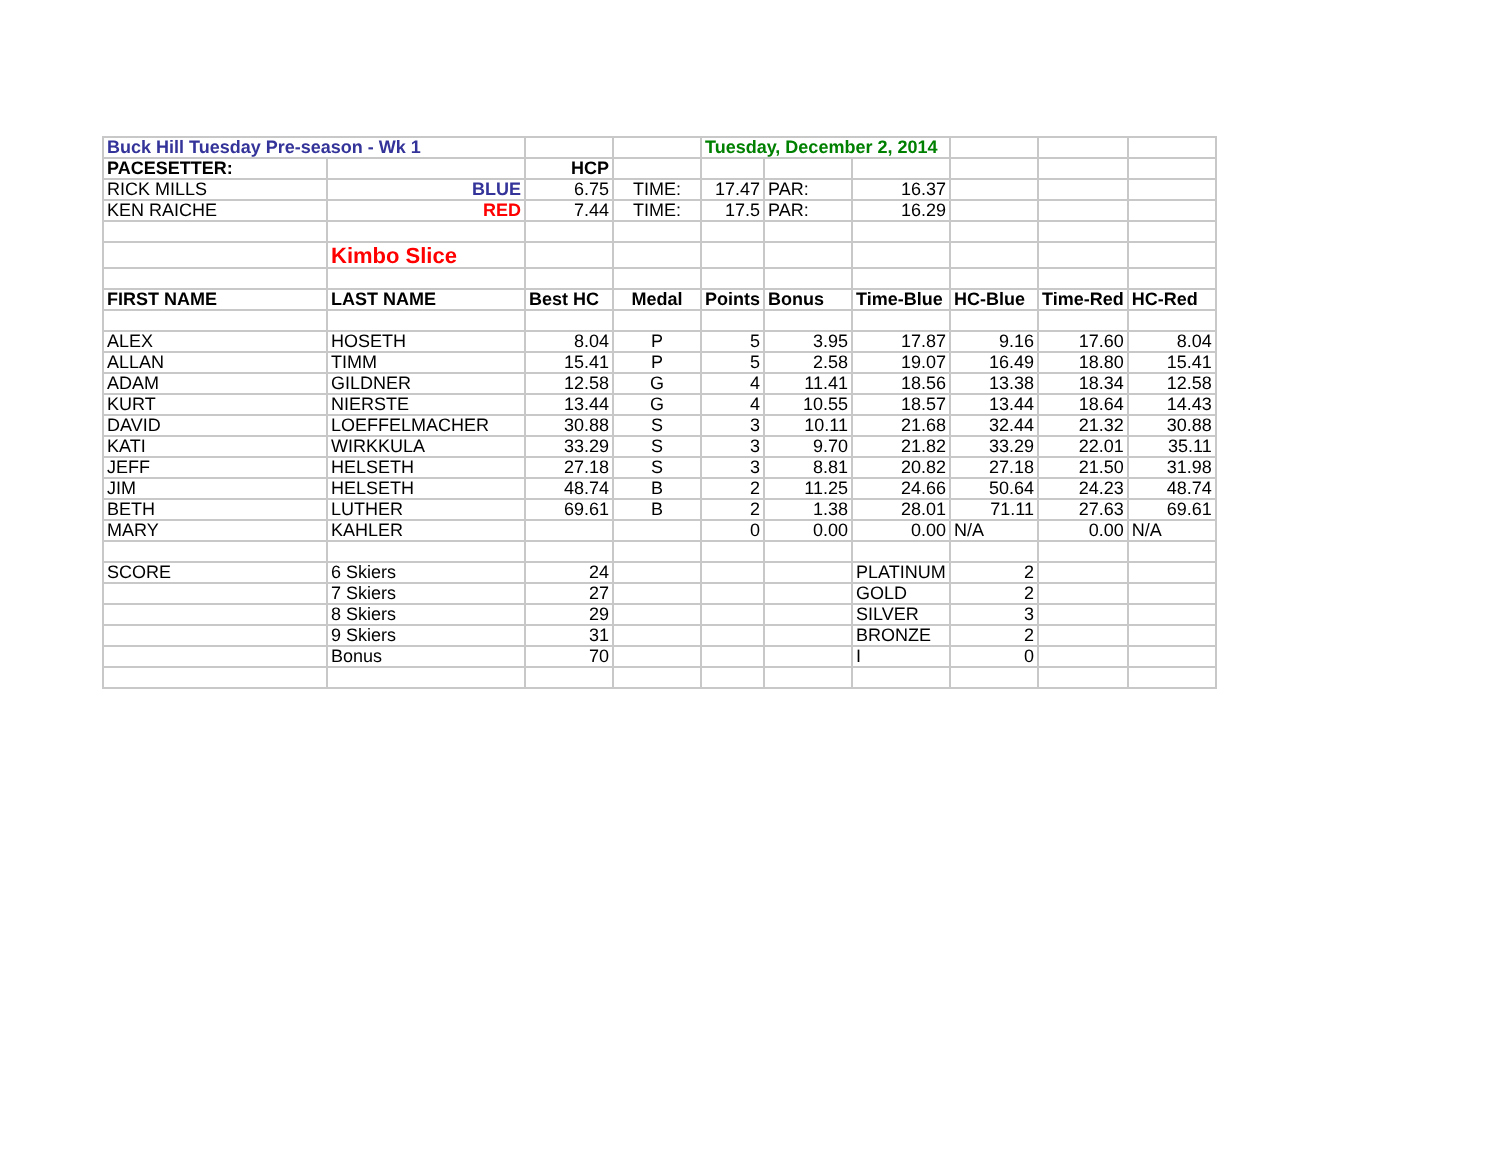| Buck Hill Tuesday Pre-season - Wk 1 | | | | Tuesday, December 2, 2014 | | | | | |
| PACESETTER: | | HCP | | | | | | | |
| RICK MILLS | BLUE | 6.75 | TIME: | 17.47 | PAR: | 16.37 | | | |
| KEN RAICHE | RED | 7.44 | TIME: | 17.5 | PAR: | 16.29 | | | |
| | Kimbo Slice | | | | | | | | |
| FIRST NAME | LAST NAME | Best HC | Medal | Points | Bonus | Time-Blue | HC-Blue | Time-Red | HC-Red |
| ALEX | HOSETH | 8.04 | P | 5 | 3.95 | 17.87 | 9.16 | 17.60 | 8.04 |
| ALLAN | TIMM | 15.41 | P | 5 | 2.58 | 19.07 | 16.49 | 18.80 | 15.41 |
| ADAM | GILDNER | 12.58 | G | 4 | 11.41 | 18.56 | 13.38 | 18.34 | 12.58 |
| KURT | NIERSTE | 13.44 | G | 4 | 10.55 | 18.57 | 13.44 | 18.64 | 14.43 |
| DAVID | LOEFFELMACHER | 30.88 | S | 3 | 10.11 | 21.68 | 32.44 | 21.32 | 30.88 |
| KATI | WIRKKULA | 33.29 | S | 3 | 9.70 | 21.82 | 33.29 | 22.01 | 35.11 |
| JEFF | HELSETH | 27.18 | S | 3 | 8.81 | 20.82 | 27.18 | 21.50 | 31.98 |
| JIM | HELSETH | 48.74 | B | 2 | 11.25 | 24.66 | 50.64 | 24.23 | 48.74 |
| BETH | LUTHER | 69.61 | B | 2 | 1.38 | 28.01 | 71.11 | 27.63 | 69.61 |
| MARY | KAHLER | | | 0 | 0.00 | 0.00 | N/A | 0.00 | N/A |
| SCORE | 6 Skiers | 24 | | | | PLATINUM | 2 | | |
| | 7 Skiers | 27 | | | | GOLD | 2 | | |
| | 8 Skiers | 29 | | | | SILVER | 3 | | |
| | 9 Skiers | 31 | | | | BRONZE | 2 | | |
| | Bonus | 70 | | | | I | 0 | | |